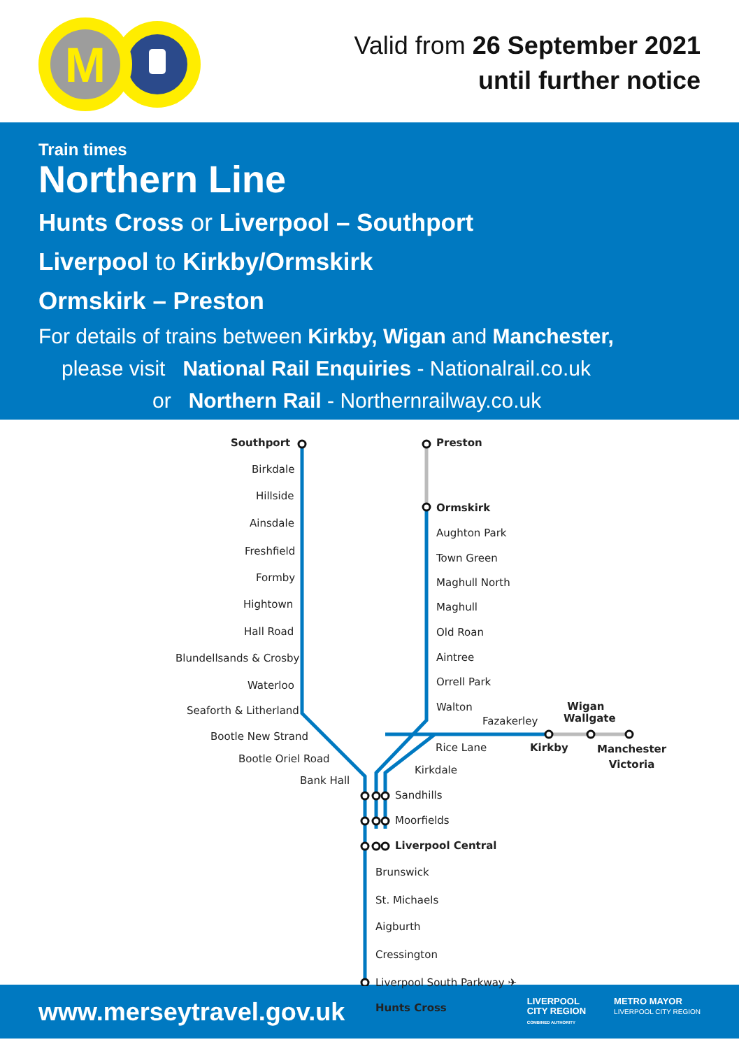M
Valid from 26 September 2021
until further notice
Train times
Northern Line
Hunts Cross or Liverpool – Southport
Liverpool to Kirkby/Ormskirk
Ormskirk – Preston
For details of trains between Kirkby, Wigan and Manchester,
please visit National Rail Enquiries - Nationalrail.co.uk
or Northern Rail - Northernrailway.co.uk
Southport Preston
Birkdale
Hillside
Ainsdale
Freshfield
Formby
Hightown
Hall Road
Blundellsands & Crosby
Waterloo
Seaforth & Litherland
Ormskirk
Aughton Park
Town Green
Maghull North
Maghull
Old Roan
Aintree
Orrell Park
Walton
Fazakerley
Wigan
Wallgate
Bootle New Strand
Rice Lane Kirkby
Manchester
Victoria
Bootle Oriel Road
Kirkdale
Bank Hall
Sandhills
Moorfields
Liverpool Central
Brunswick
St. Michaels
Aigburth
Cressington
Liverpool South Parkway ✈
Hunts Cross
www.merseytravel.gov.uk
LIVERPOOL
CITY REGION
COMBINED AUTHORITY
METRO MAYOR
LIVERPOOL CITY REGION